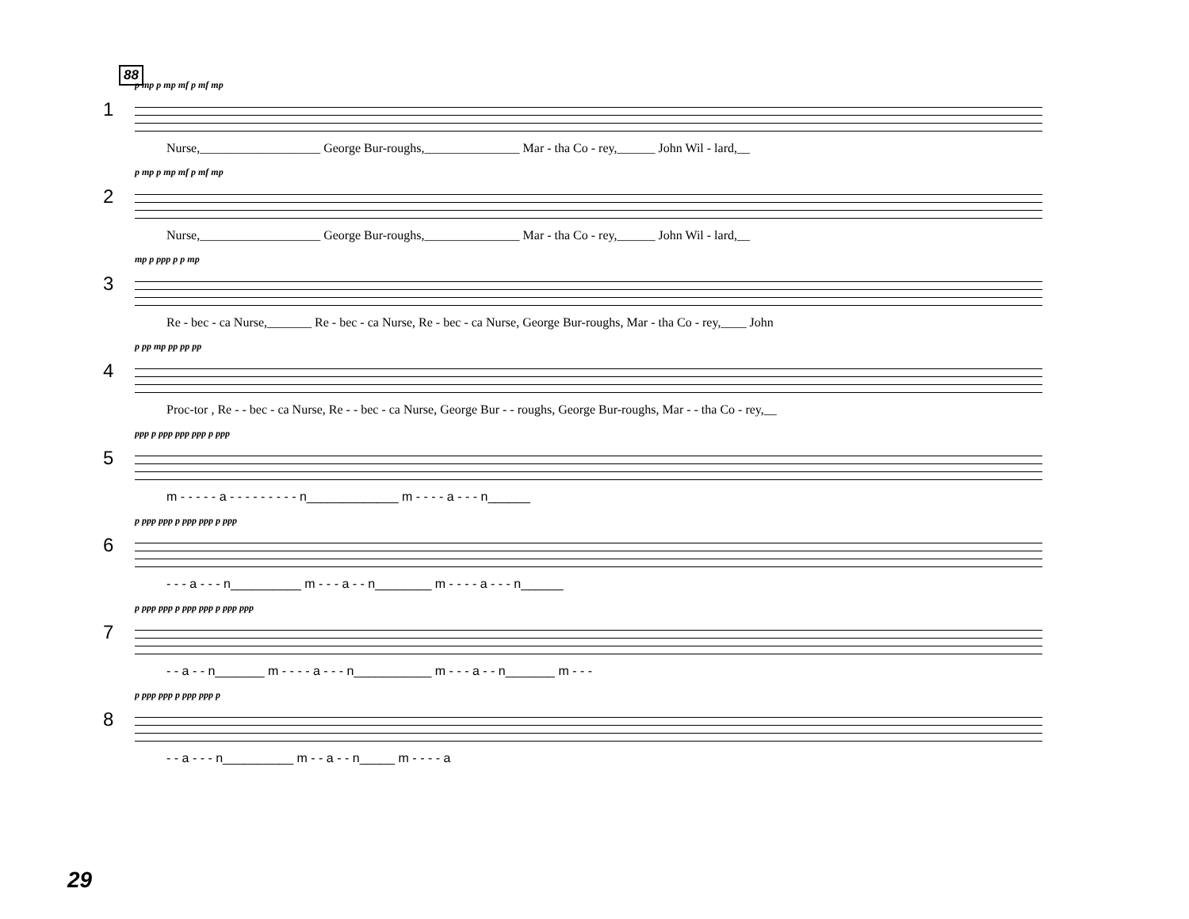88
1
p mp p mp mf p mf mp
Nurse,___________________ George Bur-roughs,_______________ Mar - tha Co - rey,______ John Wil - lard,__
2
p mp p mp mf p mf mp
Nurse,___________________ George Bur-roughs,_______________ Mar - tha Co - rey,______ John Wil - lard,__
3
mp p ppp p p mp
Re - bec - ca Nurse,_______ Re - bec - ca Nurse, Re - bec - ca Nurse, George Bur-roughs, Mar - tha Co - rey,____ John
4
p pp mp pp pp pp
Proc-tor , Re - - bec - ca Nurse, Re - - bec - ca Nurse, George Bur - - roughs, George Bur-roughs, Mar - - tha Co - rey,__
5
ppp p ppp ppp ppp p ppp
m - - - - - a - - - - - - - - - n_____________ m - - - - a - - - n______
6
p ppp ppp p ppp ppp p ppp
- - - a - - - n__________ m - - - a - - n________ m - - - - a - - - n______
7
p ppp ppp p ppp ppp p ppp ppp
- - a - - n_______ m - - - - a - - - n___________ m - - - a - - n_______ m - - -
8
p ppp ppp p ppp ppp p
- - a - - - n__________ m - - a - - n_____ m - - - - a
29